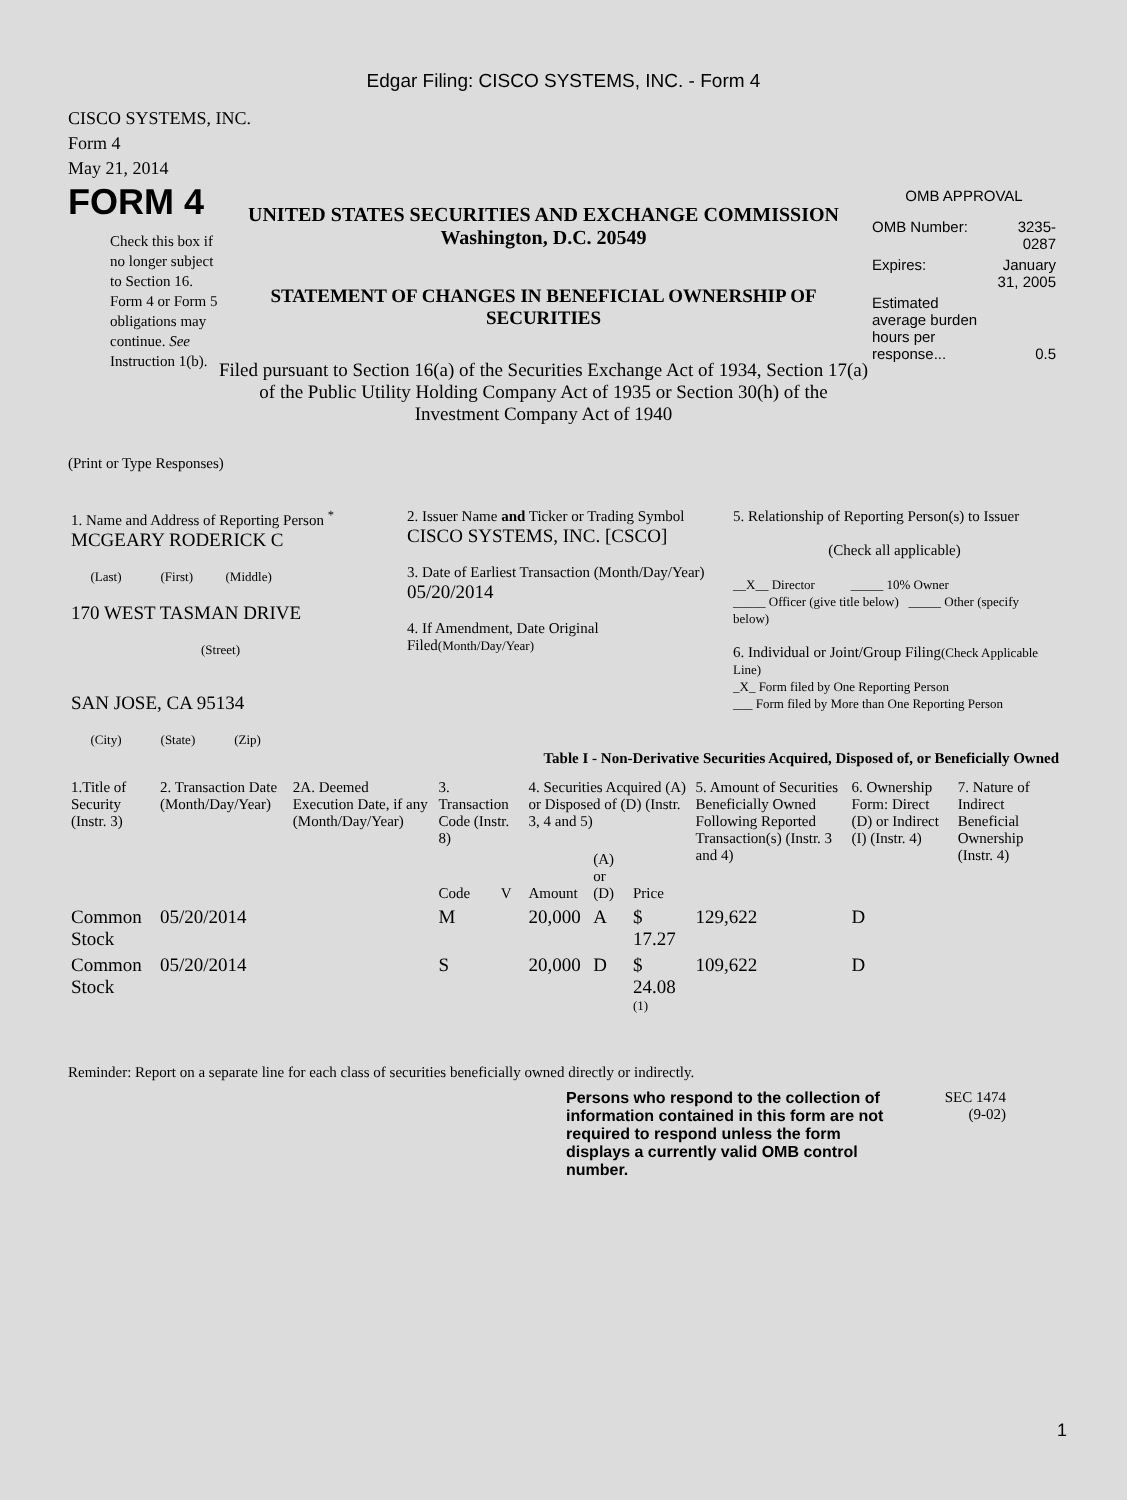Edgar Filing: CISCO SYSTEMS, INC. - Form 4
CISCO SYSTEMS, INC.
Form 4
May 21, 2014
FORM 4
Check this box if no longer subject to Section 16. Form 4 or Form 5 obligations may continue. See Instruction 1(b).
UNITED STATES SECURITIES AND EXCHANGE COMMISSION
Washington, D.C. 20549
STATEMENT OF CHANGES IN BENEFICIAL OWNERSHIP OF SECURITIES
Filed pursuant to Section 16(a) of the Securities Exchange Act of 1934, Section 17(a) of the Public Utility Holding Company Act of 1935 or Section 30(h) of the Investment Company Act of 1940
OMB APPROVAL
| OMB Number: | 3235-0287 |
| Expires: | January 31, 2005 |
| Estimated average burden hours per response... | 0.5 |
(Print or Type Responses)
| 1. Name and Address of Reporting Person <sup>*</sup> MCGEARY RODERICK C (Last) (First) (Middle) 170 WEST TASMAN DRIVE (Street) SAN JOSE, CA 95134 (City) (State) (Zip) | 2. Issuer Name and Ticker or Trading Symbol CISCO SYSTEMS, INC. [CSCO] 3. Date of Earliest Transaction (Month/Day/Year) 05/20/2014 4. If Amendment, Date Original Filed (Month/Day/Year) | 5. Relationship of Reporting Person(s) to Issuer (Check all applicable) __X__ Director _____ 10% Owner _____ Officer (give title below) _____ Other (specify below) 6. Individual or Joint/Group Filing (Check Applicable Line) _X_ Form filed by One Reporting Person ___ Form filed by More than One Reporting Person |
Table I - Non-Derivative Securities Acquired, Disposed of, or Beneficially Owned
| 1.Title of Security (Instr. 3) | 2. Transaction Date (Month/Day/Year) | 2A. Deemed Execution Date, if any (Month/Day/Year) | 3. Transaction Code (Instr. 8) | | 4. Securities Acquired (A) or Disposed of (D) (Instr. 3, 4 and 5) | | | 5. Amount of Securities Beneficially Owned Following Reported Transaction(s) (Instr. 3 and 4) | 6. Ownership Form: Direct (D) or Indirect (I) (Instr. 4) | 7. Nature of Indirect Beneficial Ownership (Instr. 4) |
| --- | --- | --- | --- | --- | --- | --- | --- | --- | --- | --- |
| | | | Code | V | Amount | (A) or (D) | Price | | | |
| Common Stock | 05/20/2014 | | M | | 20,000 | A | $ 17.27 | 129,622 | D | |
| Common Stock | 05/20/2014 | | S | | 20,000 | D | $ 24.08 <sup>(1)</sup> | 109,622 | D | |
Reminder: Report on a separate line for each class of securities beneficially owned directly or indirectly.
Persons who respond to the collection of information contained in this form are not required to respond unless the form displays a currently valid OMB control number.
SEC 1474
(9-02)
1